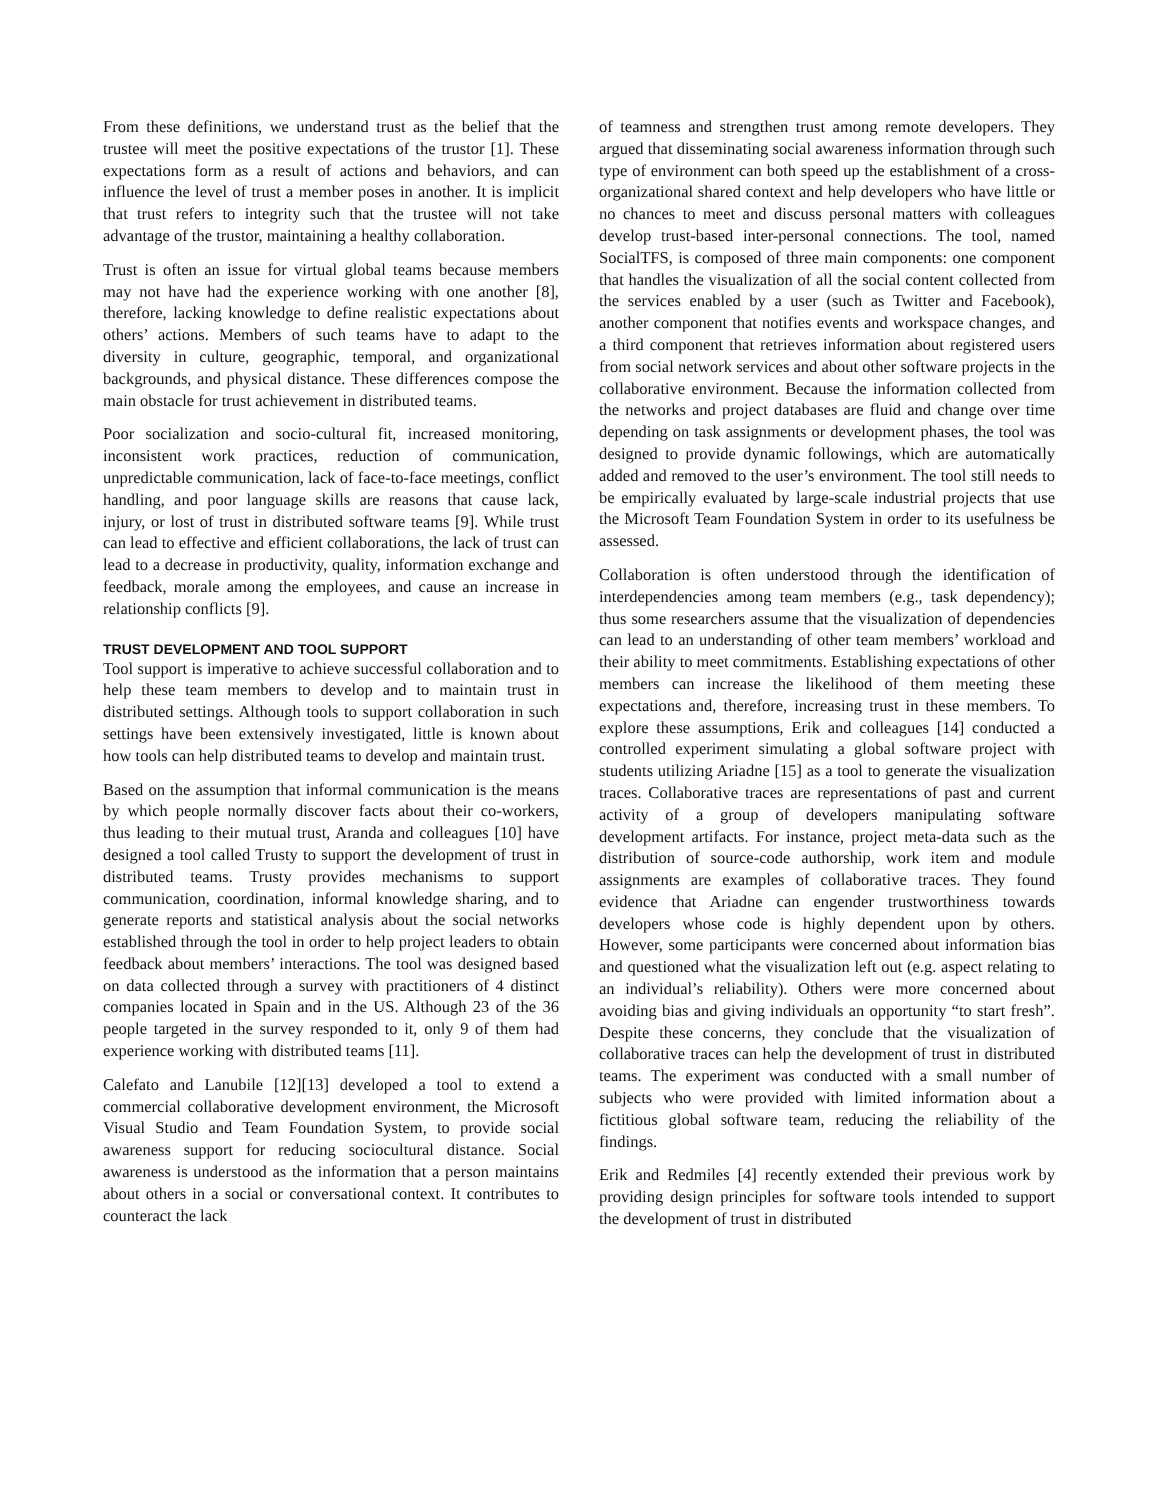From these definitions, we understand trust as the belief that the trustee will meet the positive expectations of the trustor [1]. These expectations form as a result of actions and behaviors, and can influence the level of trust a member poses in another. It is implicit that trust refers to integrity such that the trustee will not take advantage of the trustor, maintaining a healthy collaboration.
Trust is often an issue for virtual global teams because members may not have had the experience working with one another [8], therefore, lacking knowledge to define realistic expectations about others’ actions. Members of such teams have to adapt to the diversity in culture, geographic, temporal, and organizational backgrounds, and physical distance. These differences compose the main obstacle for trust achievement in distributed teams.
Poor socialization and socio-cultural fit, increased monitoring, inconsistent work practices, reduction of communication, unpredictable communication, lack of face-to-face meetings, conflict handling, and poor language skills are reasons that cause lack, injury, or lost of trust in distributed software teams [9]. While trust can lead to effective and efficient collaborations, the lack of trust can lead to a decrease in productivity, quality, information exchange and feedback, morale among the employees, and cause an increase in relationship conflicts [9].
TRUST DEVELOPMENT AND TOOL SUPPORT
Tool support is imperative to achieve successful collaboration and to help these team members to develop and to maintain trust in distributed settings. Although tools to support collaboration in such settings have been extensively investigated, little is known about how tools can help distributed teams to develop and maintain trust.
Based on the assumption that informal communication is the means by which people normally discover facts about their co-workers, thus leading to their mutual trust, Aranda and colleagues [10] have designed a tool called Trusty to support the development of trust in distributed teams. Trusty provides mechanisms to support communication, coordination, informal knowledge sharing, and to generate reports and statistical analysis about the social networks established through the tool in order to help project leaders to obtain feedback about members’ interactions. The tool was designed based on data collected through a survey with practitioners of 4 distinct companies located in Spain and in the US. Although 23 of the 36 people targeted in the survey responded to it, only 9 of them had experience working with distributed teams [11].
Calefato and Lanubile [12][13] developed a tool to extend a commercial collaborative development environment, the Microsoft Visual Studio and Team Foundation System, to provide social awareness support for reducing sociocultural distance. Social awareness is understood as the information that a person maintains about others in a social or conversational context. It contributes to counteract the lack
of teamness and strengthen trust among remote developers. They argued that disseminating social awareness information through such type of environment can both speed up the establishment of a cross-organizational shared context and help developers who have little or no chances to meet and discuss personal matters with colleagues develop trust-based inter-personal connections. The tool, named SocialTFS, is composed of three main components: one component that handles the visualization of all the social content collected from the services enabled by a user (such as Twitter and Facebook), another component that notifies events and workspace changes, and a third component that retrieves information about registered users from social network services and about other software projects in the collaborative environment. Because the information collected from the networks and project databases are fluid and change over time depending on task assignments or development phases, the tool was designed to provide dynamic followings, which are automatically added and removed to the user’s environment. The tool still needs to be empirically evaluated by large-scale industrial projects that use the Microsoft Team Foundation System in order to its usefulness be assessed.
Collaboration is often understood through the identification of interdependencies among team members (e.g., task dependency); thus some researchers assume that the visualization of dependencies can lead to an understanding of other team members’ workload and their ability to meet commitments. Establishing expectations of other members can increase the likelihood of them meeting these expectations and, therefore, increasing trust in these members. To explore these assumptions, Erik and colleagues [14] conducted a controlled experiment simulating a global software project with students utilizing Ariadne [15] as a tool to generate the visualization traces. Collaborative traces are representations of past and current activity of a group of developers manipulating software development artifacts. For instance, project meta-data such as the distribution of source-code authorship, work item and module assignments are examples of collaborative traces. They found evidence that Ariadne can engender trustworthiness towards developers whose code is highly dependent upon by others. However, some participants were concerned about information bias and questioned what the visualization left out (e.g. aspect relating to an individual’s reliability). Others were more concerned about avoiding bias and giving individuals an opportunity “to start fresh”. Despite these concerns, they conclude that the visualization of collaborative traces can help the development of trust in distributed teams. The experiment was conducted with a small number of subjects who were provided with limited information about a fictitious global software team, reducing the reliability of the findings.
Erik and Redmiles [4] recently extended their previous work by providing design principles for software tools intended to support the development of trust in distributed